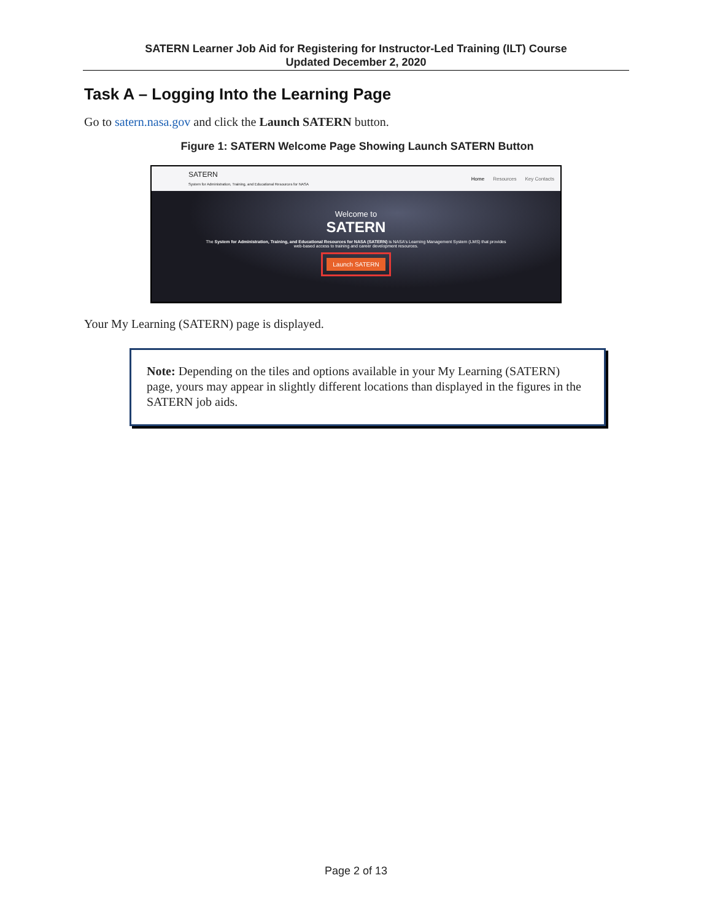SATERN Learner Job Aid for Registering for Instructor-Led Training (ILT) Course
Updated December 2, 2020
Task A – Logging Into the Learning Page
Go to satern.nasa.gov and click the Launch SATERN button.
Figure 1: SATERN Welcome Page Showing Launch SATERN Button
SATERN
System for Administration, Training, and Educational Resources for NASA
Home Resources Key Contacts
Welcome to
SATERN
The System for Administration, Training, and Educational Resources for NASA (SATERN) is NASA's Learning Management System (LMS) that provides
web-based access to training and career development resources.
Launch SATERN
Your My Learning (SATERN) page is displayed.
Note: Depending on the tiles and options available in your My Learning (SATERN) page, yours may appear in slightly different locations than displayed in the figures in the SATERN job aids.
Page 2 of 13